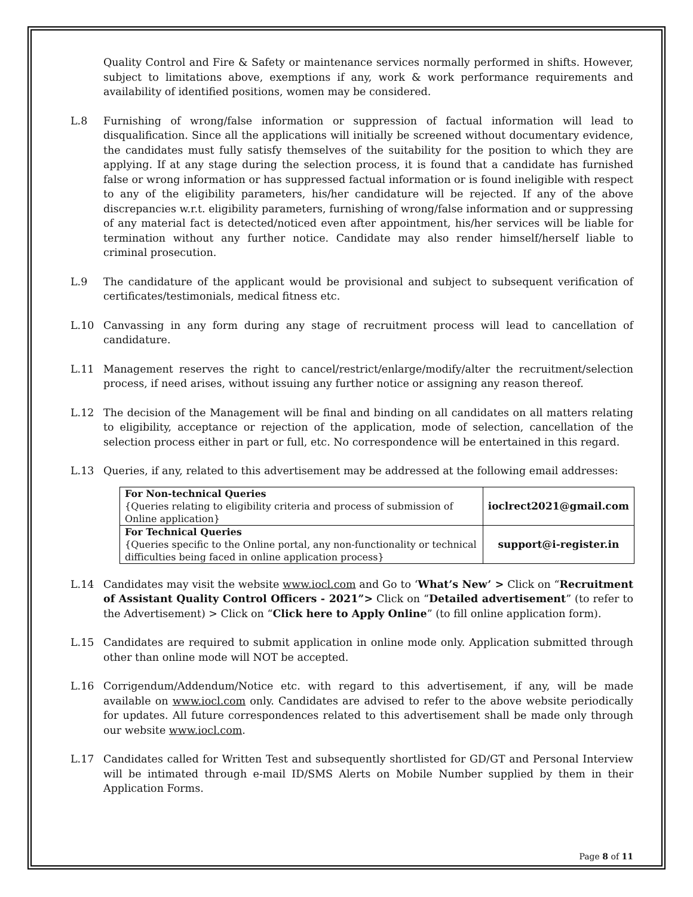Quality Control and Fire & Safety or maintenance services normally performed in shifts. However, subject to limitations above, exemptions if any, work & work performance requirements and availability of identified positions, women may be considered.
L.8 Furnishing of wrong/false information or suppression of factual information will lead to disqualification. Since all the applications will initially be screened without documentary evidence, the candidates must fully satisfy themselves of the suitability for the position to which they are applying. If at any stage during the selection process, it is found that a candidate has furnished false or wrong information or has suppressed factual information or is found ineligible with respect to any of the eligibility parameters, his/her candidature will be rejected. If any of the above discrepancies w.r.t. eligibility parameters, furnishing of wrong/false information and or suppressing of any material fact is detected/noticed even after appointment, his/her services will be liable for termination without any further notice. Candidate may also render himself/herself liable to criminal prosecution.
L.9 The candidature of the applicant would be provisional and subject to subsequent verification of certificates/testimonials, medical fitness etc.
L.10 Canvassing in any form during any stage of recruitment process will lead to cancellation of candidature.
L.11 Management reserves the right to cancel/restrict/enlarge/modify/alter the recruitment/selection process, if need arises, without issuing any further notice or assigning any reason thereof.
L.12 The decision of the Management will be final and binding on all candidates on all matters relating to eligibility, acceptance or rejection of the application, mode of selection, cancellation of the selection process either in part or full, etc. No correspondence will be entertained in this regard.
L.13 Queries, if any, related to this advertisement may be addressed at the following email addresses:
| For Non-technical Queries {Queries relating to eligibility criteria and process of submission of Online application} | ioclrect2021@gmail.com |
| For Technical Queries {Queries specific to the Online portal, any non-functionality or technical difficulties being faced in online application process} | support@i-register.in |
L.14 Candidates may visit the website www.iocl.com and Go to ‘What’s New’ > Click on “Recruitment of Assistant Quality Control Officers - 2021”> Click on “Detailed advertisement” (to refer to the Advertisement) > Click on “Click here to Apply Online” (to fill online application form).
L.15 Candidates are required to submit application in online mode only. Application submitted through other than online mode will NOT be accepted.
L.16 Corrigendum/Addendum/Notice etc. with regard to this advertisement, if any, will be made available on www.iocl.com only. Candidates are advised to refer to the above website periodically for updates. All future correspondences related to this advertisement shall be made only through our website www.iocl.com.
L.17 Candidates called for Written Test and subsequently shortlisted for GD/GT and Personal Interview will be intimated through e-mail ID/SMS Alerts on Mobile Number supplied by them in their Application Forms.
Page 8 of 11